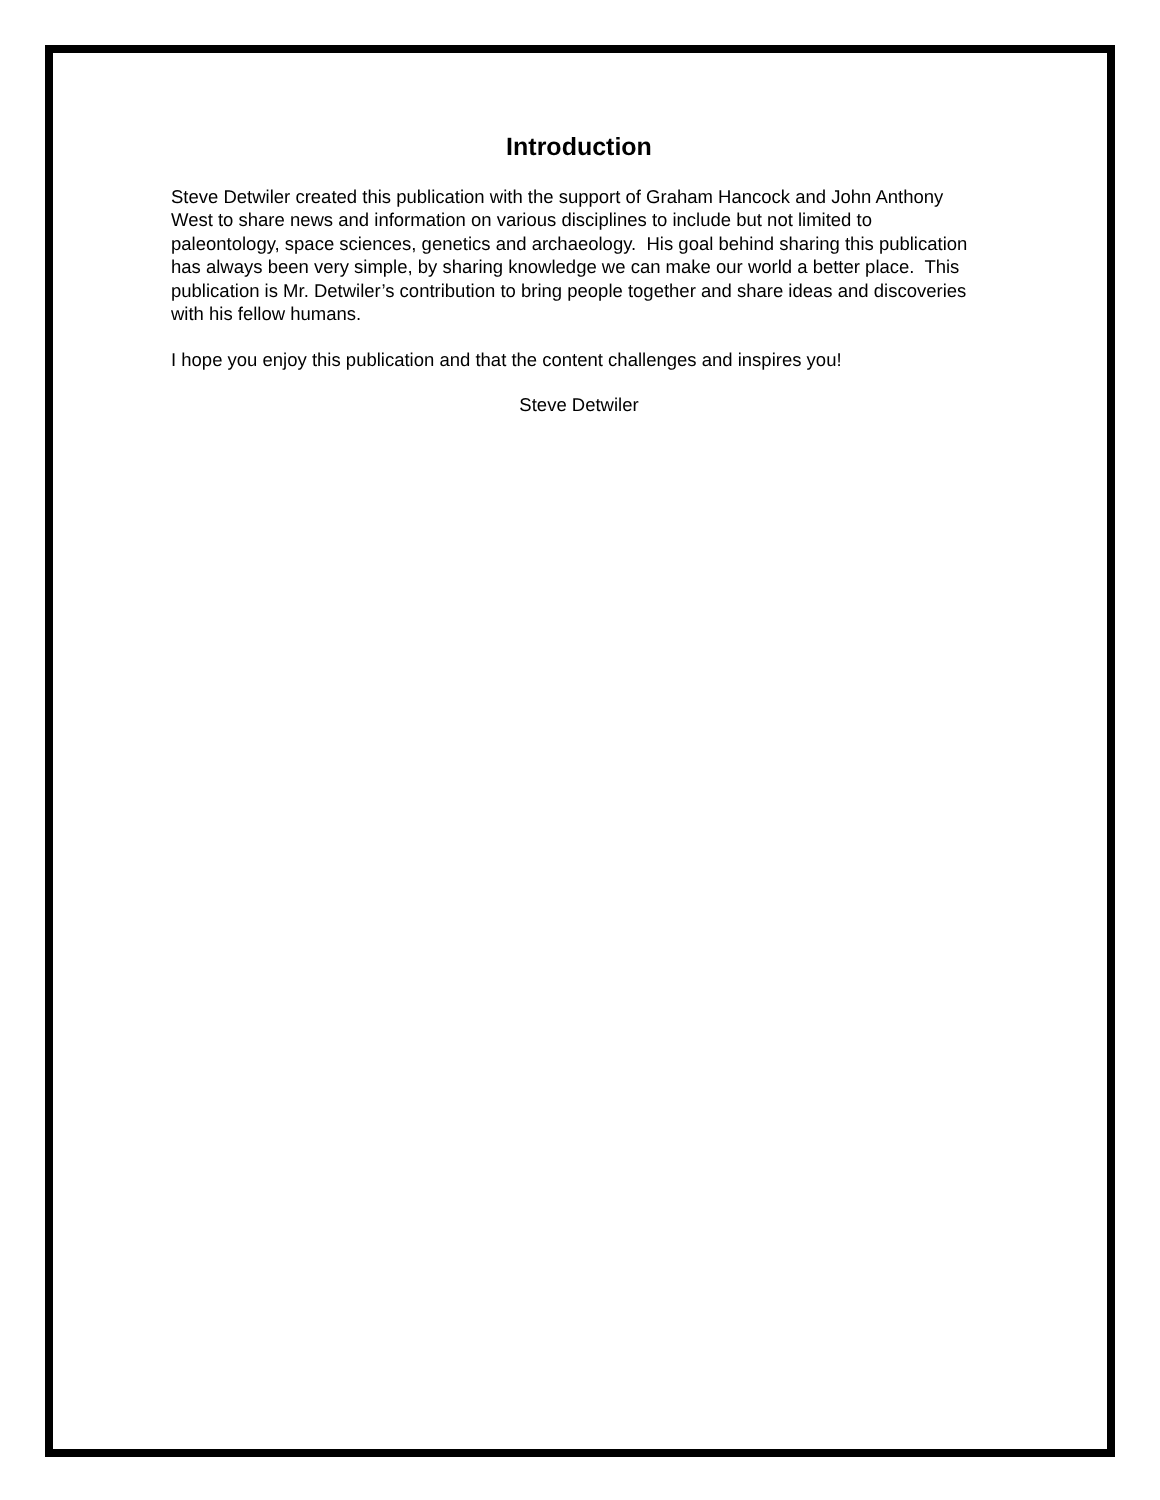Introduction
Steve Detwiler created this publication with the support of Graham Hancock and John Anthony West to share news and information on various disciplines to include but not limited to paleontology, space sciences, genetics and archaeology. His goal behind sharing this publication has always been very simple, by sharing knowledge we can make our world a better place. This publication is Mr. Detwiler’s contribution to bring people together and share ideas and discoveries with his fellow humans.
I hope you enjoy this publication and that the content challenges and inspires you!
Steve Detwiler